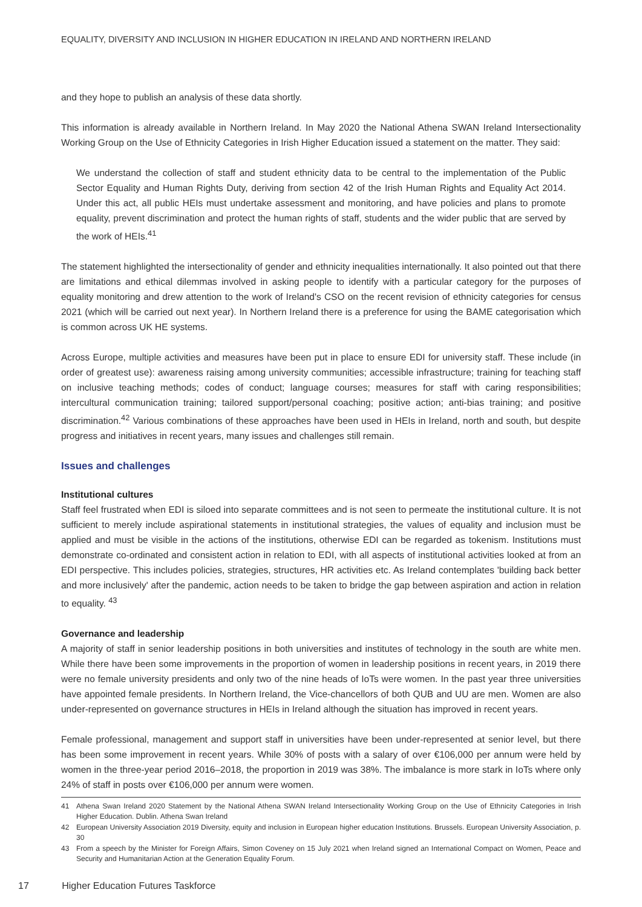EQUALITY, DIVERSITY AND INCLUSION IN HIGHER EDUCATION IN IRELAND AND NORTHERN IRELAND
and they hope to publish an analysis of these data shortly.
This information is already available in Northern Ireland. In May 2020 the National Athena SWAN Ireland Intersectionality Working Group on the Use of Ethnicity Categories in Irish Higher Education issued a statement on the matter. They said:
We understand the collection of staff and student ethnicity data to be central to the implementation of the Public Sector Equality and Human Rights Duty, deriving from section 42 of the Irish Human Rights and Equality Act 2014. Under this act, all public HEIs must undertake assessment and monitoring, and have policies and plans to promote equality, prevent discrimination and protect the human rights of staff, students and the wider public that are served by the work of HEIs.<sup>41</sup>
The statement highlighted the intersectionality of gender and ethnicity inequalities internationally. It also pointed out that there are limitations and ethical dilemmas involved in asking people to identify with a particular category for the purposes of equality monitoring and drew attention to the work of Ireland's CSO on the recent revision of ethnicity categories for census 2021 (which will be carried out next year). In Northern Ireland there is a preference for using the BAME categorisation which is common across UK HE systems.
Across Europe, multiple activities and measures have been put in place to ensure EDI for university staff. These include (in order of greatest use): awareness raising among university communities; accessible infrastructure; training for teaching staff on inclusive teaching methods; codes of conduct; language courses; measures for staff with caring responsibilities; intercultural communication training; tailored support/personal coaching; positive action; anti-bias training; and positive discrimination.<sup>42</sup> Various combinations of these approaches have been used in HEIs in Ireland, north and south, but despite progress and initiatives in recent years, many issues and challenges still remain.
Issues and challenges
Institutional cultures
Staff feel frustrated when EDI is siloed into separate committees and is not seen to permeate the institutional culture. It is not sufficient to merely include aspirational statements in institutional strategies, the values of equality and inclusion must be applied and must be visible in the actions of the institutions, otherwise EDI can be regarded as tokenism. Institutions must demonstrate co-ordinated and consistent action in relation to EDI, with all aspects of institutional activities looked at from an EDI perspective. This includes policies, strategies, structures, HR activities etc. As Ireland contemplates 'building back better and more inclusively' after the pandemic, action needs to be taken to bridge the gap between aspiration and action in relation to equality. <sup>43</sup>
Governance and leadership
A majority of staff in senior leadership positions in both universities and institutes of technology in the south are white men. While there have been some improvements in the proportion of women in leadership positions in recent years, in 2019 there were no female university presidents and only two of the nine heads of IoTs were women. In the past year three universities have appointed female presidents. In Northern Ireland, the Vice-chancellors of both QUB and UU are men. Women are also under-represented on governance structures in HEIs in Ireland although the situation has improved in recent years.
Female professional, management and support staff in universities have been under-represented at senior level, but there has been some improvement in recent years. While 30% of posts with a salary of over €106,000 per annum were held by women in the three-year period 2016–2018, the proportion in 2019 was 38%. The imbalance is more stark in IoTs where only 24% of staff in posts over €106,000 per annum were women.
41 Athena Swan Ireland 2020 Statement by the National Athena SWAN Ireland Intersectionality Working Group on the Use of Ethnicity Categories in Irish Higher Education. Dublin. Athena Swan Ireland
42 European University Association 2019 Diversity, equity and inclusion in European higher education Institutions. Brussels. European University Association, p. 30
43 From a speech by the Minister for Foreign Affairs, Simon Coveney on 15 July 2021 when Ireland signed an International Compact on Women, Peace and Security and Humanitarian Action at the Generation Equality Forum.
17 Higher Education Futures Taskforce